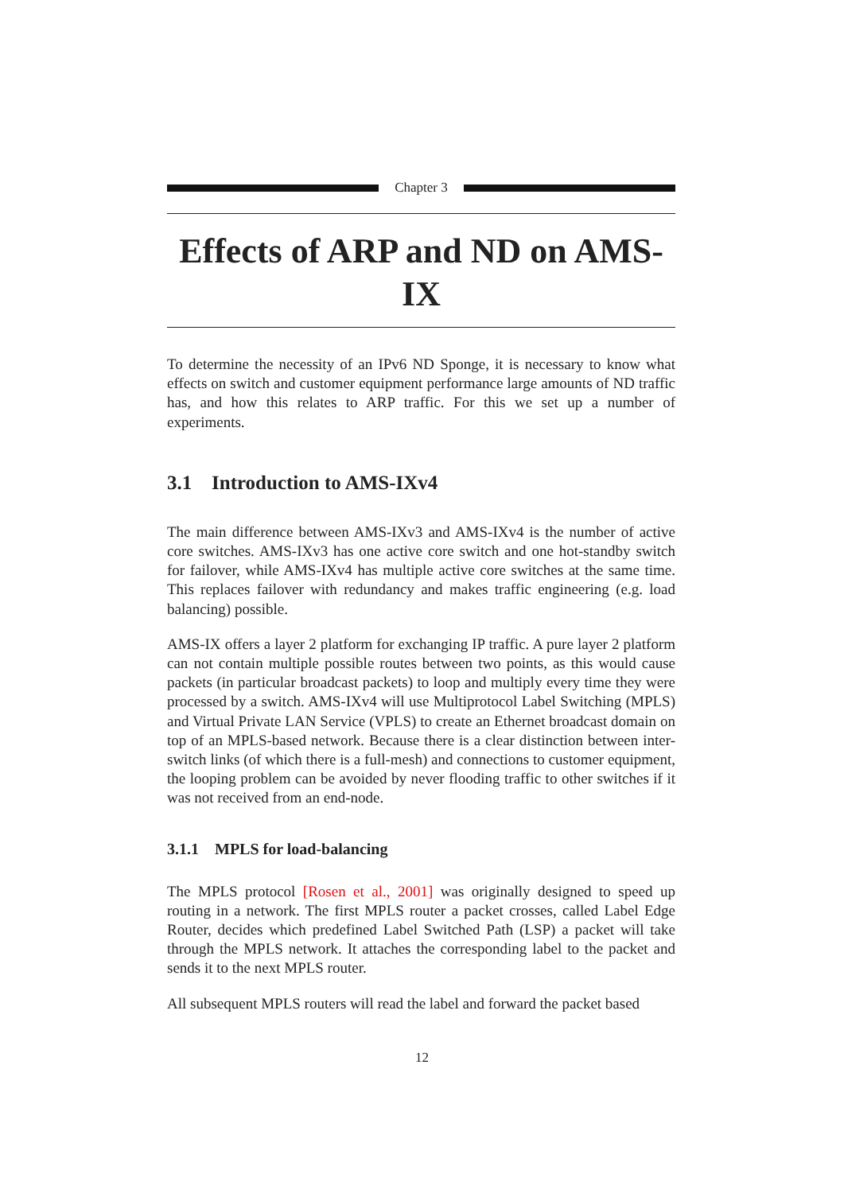Chapter 3
Effects of ARP and ND on AMS-IX
To determine the necessity of an IPv6 ND Sponge, it is necessary to know what effects on switch and customer equipment performance large amounts of ND traffic has, and how this relates to ARP traffic. For this we set up a number of experiments.
3.1 Introduction to AMS-IXv4
The main difference between AMS-IXv3 and AMS-IXv4 is the number of active core switches. AMS-IXv3 has one active core switch and one hot-standby switch for failover, while AMS-IXv4 has multiple active core switches at the same time. This replaces failover with redundancy and makes traffic engineering (e.g. load balancing) possible.
AMS-IX offers a layer 2 platform for exchanging IP traffic. A pure layer 2 platform can not contain multiple possible routes between two points, as this would cause packets (in particular broadcast packets) to loop and multiply every time they were processed by a switch. AMS-IXv4 will use Multiprotocol Label Switching (MPLS) and Virtual Private LAN Service (VPLS) to create an Ethernet broadcast domain on top of an MPLS-based network. Because there is a clear distinction between inter-switch links (of which there is a full-mesh) and connections to customer equipment, the looping problem can be avoided by never flooding traffic to other switches if it was not received from an end-node.
3.1.1 MPLS for load-balancing
The MPLS protocol [Rosen et al., 2001] was originally designed to speed up routing in a network. The first MPLS router a packet crosses, called Label Edge Router, decides which predefined Label Switched Path (LSP) a packet will take through the MPLS network. It attaches the corresponding label to the packet and sends it to the next MPLS router.
All subsequent MPLS routers will read the label and forward the packet based
12